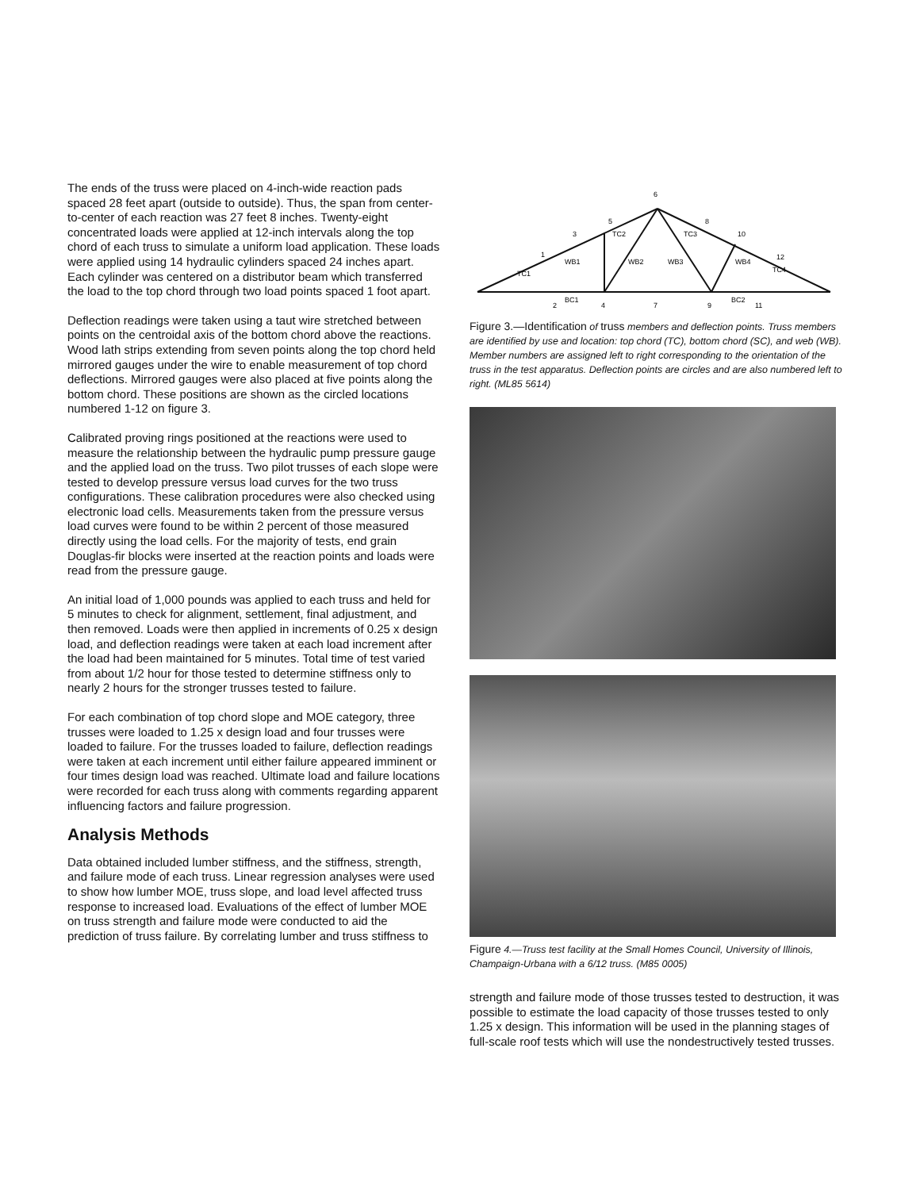The ends of the truss were placed on 4-inch-wide reaction pads spaced 28 feet apart (outside to outside). Thus, the span from center-to-center of each reaction was 27 feet 8 inches. Twenty-eight concentrated loads were applied at 12-inch intervals along the top chord of each truss to simulate a uniform load application. These loads were applied using 14 hydraulic cylinders spaced 24 inches apart. Each cylinder was centered on a distributor beam which transferred the load to the top chord through two load points spaced 1 foot apart.
Deflection readings were taken using a taut wire stretched between points on the centroidal axis of the bottom chord above the reactions. Wood lath strips extending from seven points along the top chord held mirrored gauges under the wire to enable measurement of top chord deflections. Mirrored gauges were also placed at five points along the bottom chord. These positions are shown as the circled locations numbered 1-12 on figure 3.
Calibrated proving rings positioned at the reactions were used to measure the relationship between the hydraulic pump pressure gauge and the applied load on the truss. Two pilot trusses of each slope were tested to develop pressure versus load curves for the two truss configurations. These calibration procedures were also checked using electronic load cells. Measurements taken from the pressure versus load curves were found to be within 2 percent of those measured directly using the load cells. For the majority of tests, end grain Douglas-fir blocks were inserted at the reaction points and loads were read from the pressure gauge.
An initial load of 1,000 pounds was applied to each truss and held for 5 minutes to check for alignment, settlement, final adjustment, and then removed. Loads were then applied in increments of 0.25 x design load, and deflection readings were taken at each load increment after the load had been maintained for 5 minutes. Total time of test varied from about 1/2 hour for those tested to determine stiffness only to nearly 2 hours for the stronger trusses tested to failure.
For each combination of top chord slope and MOE category, three trusses were loaded to 1.25 x design load and four trusses were loaded to failure. For the trusses loaded to failure, deflection readings were taken at each increment until either failure appeared imminent or four times design load was reached. Ultimate load and failure locations were recorded for each truss along with comments regarding apparent influencing factors and failure progression.
Analysis Methods
Data obtained included lumber stiffness, and the stiffness, strength, and failure mode of each truss. Linear regression analyses were used to show how lumber MOE, truss slope, and load level affected truss response to increased load. Evaluations of the effect of lumber MOE on truss strength and failure mode were conducted to aid the prediction of truss failure. By correlating lumber and truss stiffness to
6
5
3
1
8
10
12
2
4
7
9
11
TC1
TC2
TC3
TC4
WB1
WB2
WB3
WB4
BC1
BC2
Figure 3.—Identification of truss members and deflection points. Truss members are identified by use and location: top chord (TC), bottom chord (SC), and web (WB). Member numbers are assigned left to right corresponding to the orientation of the truss in the test apparatus. Deflection points are circles and are also numbered left to right. (ML85 5614)
Figure 4.—Truss test facility at the Small Homes Council, University of Illinois, Champaign-Urbana with a 6/12 truss. (M85 0005)
strength and failure mode of those trusses tested to destruction, it was possible to estimate the load capacity of those trusses tested to only 1.25 x design. This information will be used in the planning stages of full-scale roof tests which will use the nondestructively tested trusses.